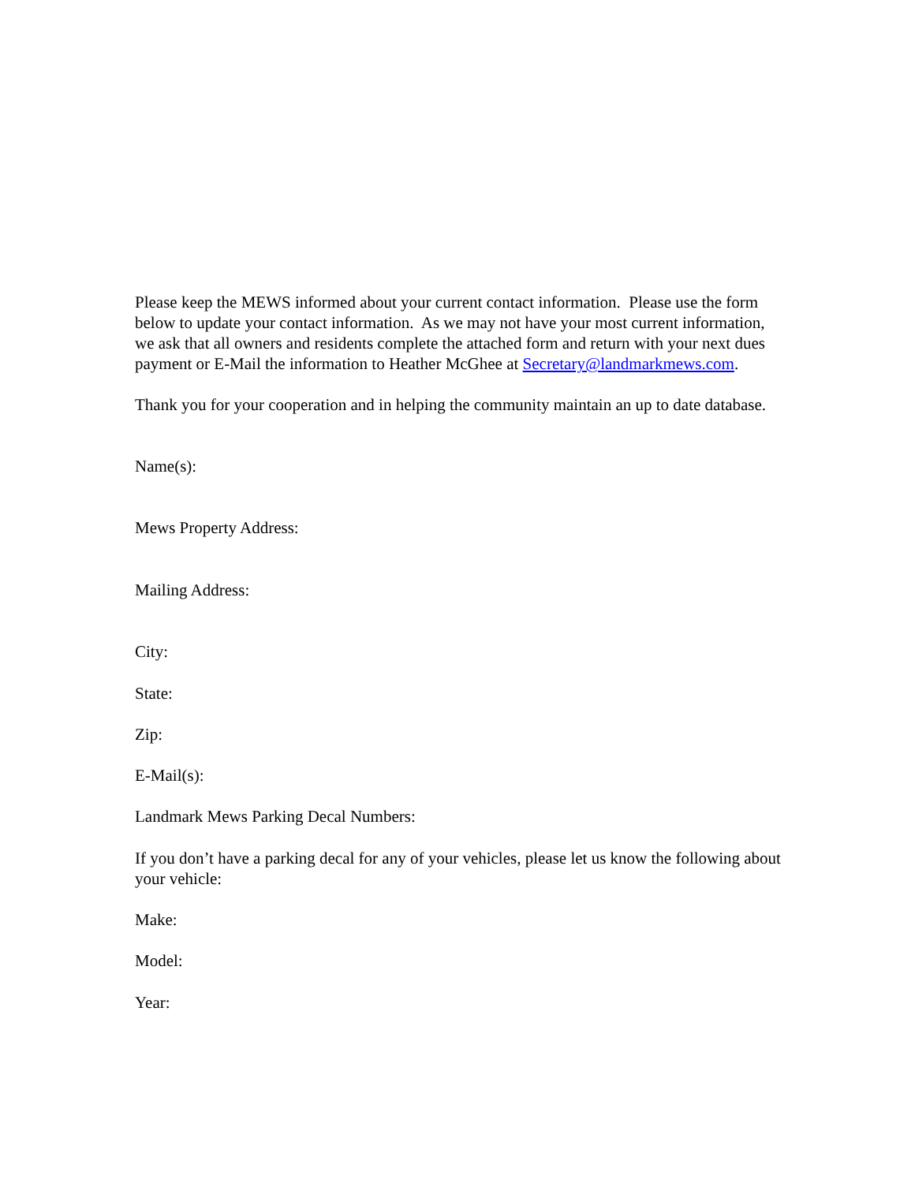Please keep the MEWS informed about your current contact information. Please use the form below to update your contact information. As we may not have your most current information, we ask that all owners and residents complete the attached form and return with your next dues payment or E-Mail the information to Heather McGhee at Secretary@landmarkmews.com.
Thank you for your cooperation and in helping the community maintain an up to date database.
Name(s):
Mews Property Address:
Mailing Address:
City:
State:
Zip:
E-Mail(s):
Landmark Mews Parking Decal Numbers:
If you don’t have a parking decal for any of your vehicles, please let us know the following about your vehicle:
Make:
Model:
Year: